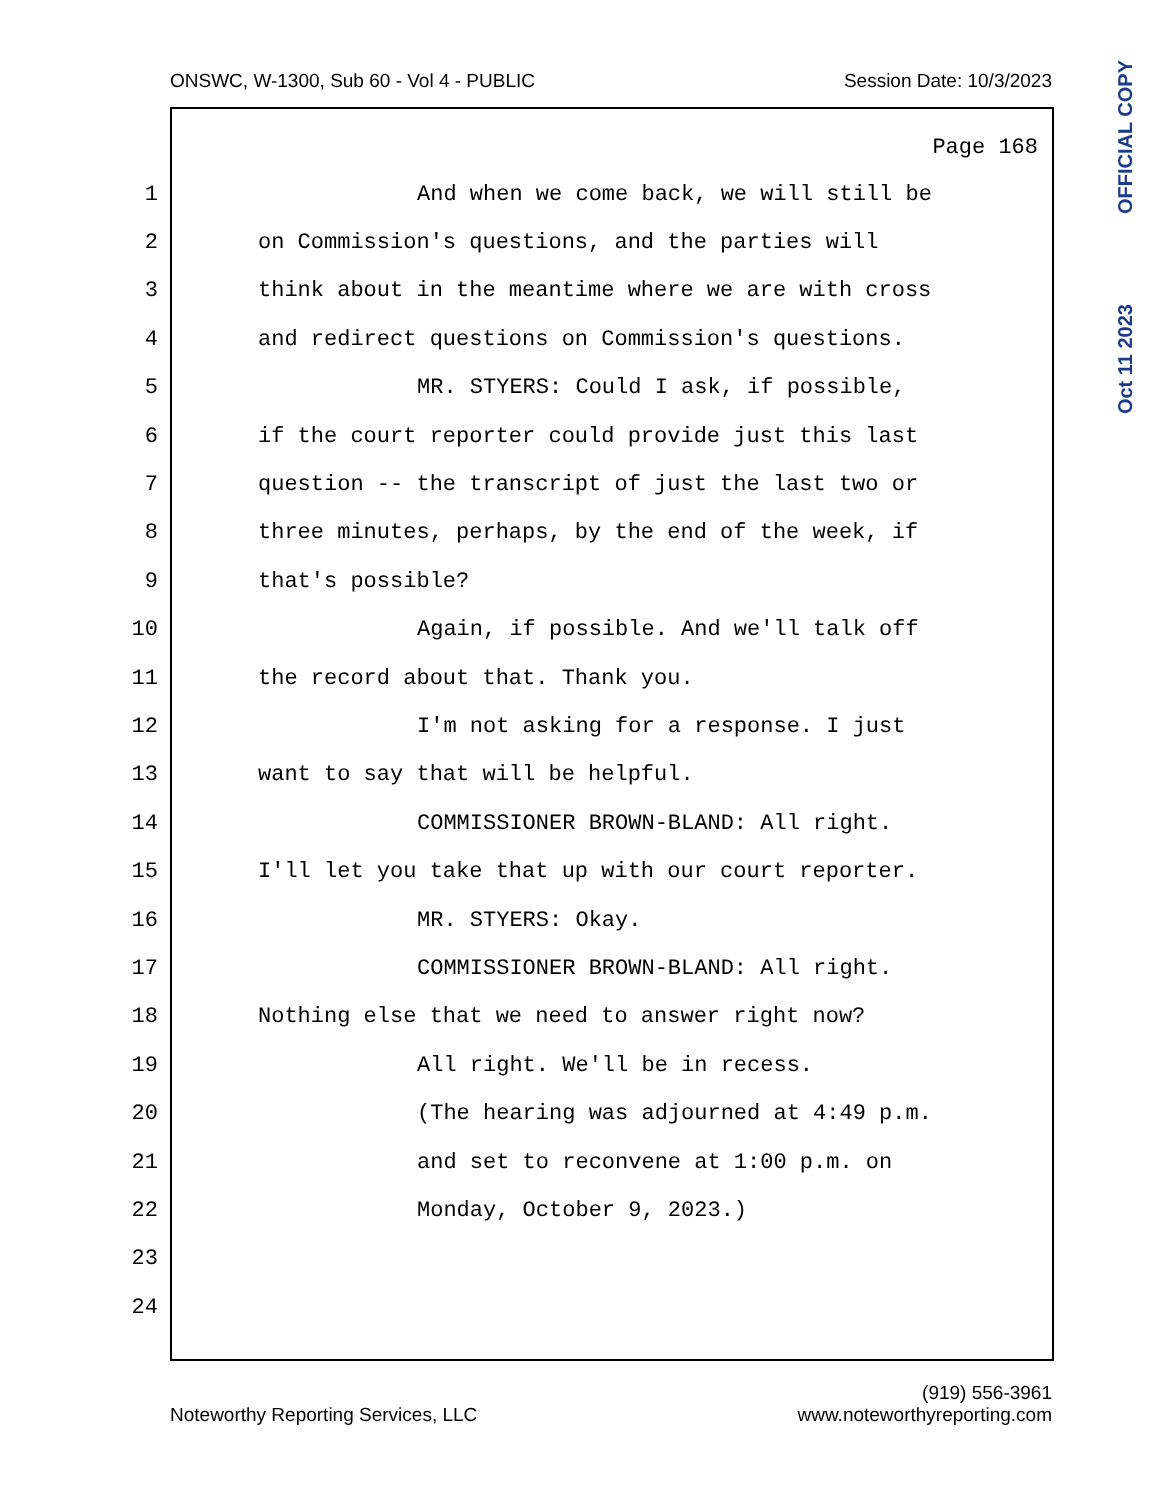ONSWC, W-1300, Sub 60 - Vol 4 - PUBLIC Session Date: 10/3/2023
OFFICIAL COPY
Oct 11 2023
Page 168
1 And when we come back, we will still be
2 on Commission's questions, and the parties will
3 think about in the meantime where we are with cross
4 and redirect questions on Commission's questions.
5 MR. STYERS: Could I ask, if possible,
6 if the court reporter could provide just this last
7 question -- the transcript of just the last two or
8 three minutes, perhaps, by the end of the week, if
9 that's possible?
10 Again, if possible. And we'll talk off
11 the record about that. Thank you.
12 I'm not asking for a response. I just
13 want to say that will be helpful.
14 COMMISSIONER BROWN-BLAND: All right.
15 I'll let you take that up with our court reporter.
16 MR. STYERS: Okay.
17 COMMISSIONER BROWN-BLAND: All right.
18 Nothing else that we need to answer right now?
19 All right. We'll be in recess.
20 (The hearing was adjourned at 4:49 p.m.
21 and set to reconvene at 1:00 p.m. on
22 Monday, October 9, 2023.)
23
24
Noteworthy Reporting Services, LLC (919) 556-3961
www.noteworthyreporting.com